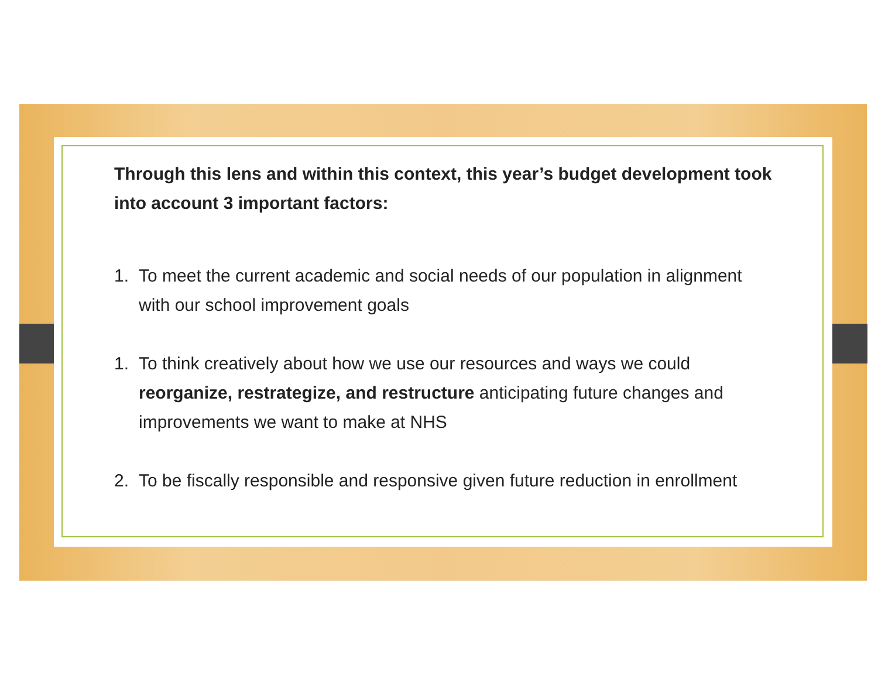Through this lens and within this context, this year’s budget development took into account 3 important factors:
1. To meet the current academic and social needs of our population in alignment with our school improvement goals
1. To think creatively about how we use our resources and ways we could reorganize, restrategize, and restructure anticipating future changes and improvements we want to make at NHS
2. To be fiscally responsible and responsive given future reduction in enrollment